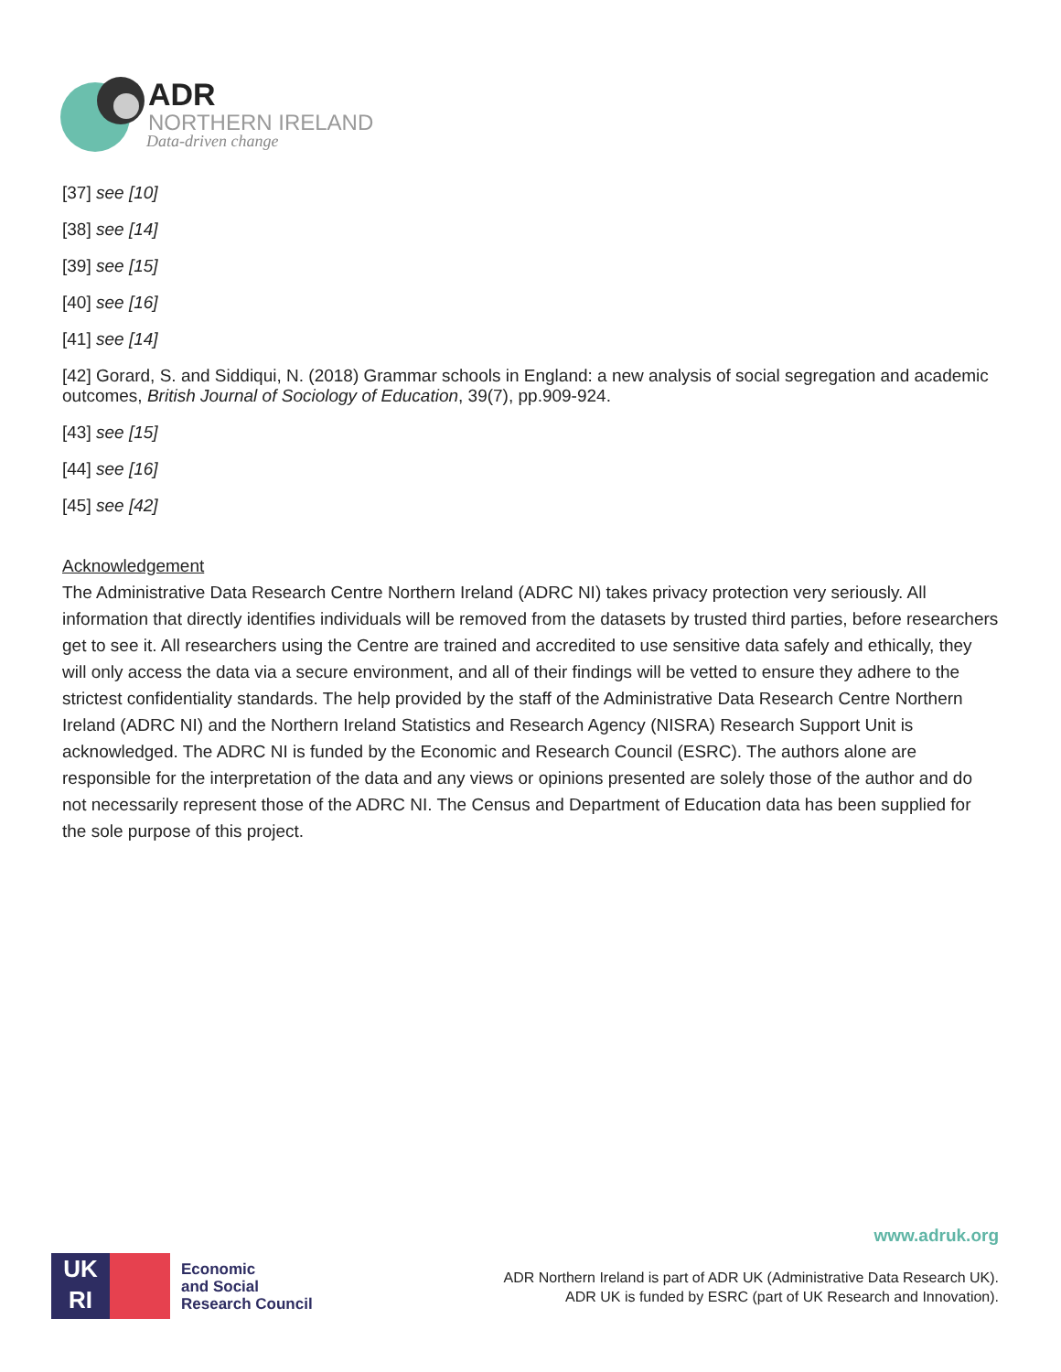ADR
NORTHERN IRELAND
Data-driven change
[37] see [10]
[38] see [14]
[39] see [15]
[40] see [16]
[41] see [14]
[42] Gorard, S. and Siddiqui, N. (2018) Grammar schools in England: a new analysis of social segregation and academic outcomes, British Journal of Sociology of Education, 39(7), pp.909-924.
[43] see [15]
[44] see [16]
[45] see [42]
Acknowledgement
The Administrative Data Research Centre Northern Ireland (ADRC NI) takes privacy protection very seriously. All information that directly identifies individuals will be removed from the datasets by trusted third parties, before researchers get to see it. All researchers using the Centre are trained and accredited to use sensitive data safely and ethically, they will only access the data via a secure environment, and all of their findings will be vetted to ensure they adhere to the strictest confidentiality standards. The help provided by the staff of the Administrative Data Research Centre Northern Ireland (ADRC NI) and the Northern Ireland Statistics and Research Agency (NISRA) Research Support Unit is acknowledged. The ADRC NI is funded by the Economic and Research Council (ESRC). The authors alone are responsible for the interpretation of the data and any views or opinions presented are solely those of the author and do not necessarily represent those of the ADRC NI. The Census and Department of Education data has been supplied for the sole purpose of this project.
www.adruk.org
UK
RI
Economic
and Social
Research Council
ADR Northern Ireland is part of ADR UK (Administrative Data Research UK).
ADR UK is funded by ESRC (part of UK Research and Innovation).